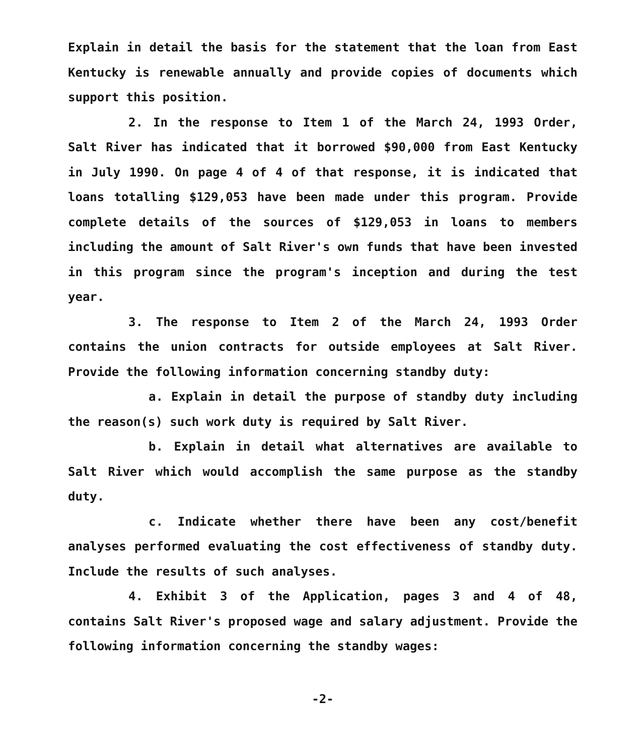Explain in detail the basis for the statement that the loan from East Kentucky is renewable annually and provide copies of documents which support this position.
2. In the response to Item 1 of the March 24, 1993 Order, Salt River has indicated that it borrowed $90,000 from East Kentucky in July 1990. On page 4 of 4 of that response, it is indicated that loans totalling $129,053 have been made under this program. Provide complete details of the sources of $129,053 in loans to members including the amount of Salt River's own funds that have been invested in this program since the program's inception and during the test year.
3. The response to Item 2 of the March 24, 1993 Order contains the union contracts for outside employees at Salt River. Provide the following information concerning standby duty:
a. Explain in detail the purpose of standby duty including the reason(s) such work duty is required by Salt River.
b. Explain in detail what alternatives are available to Salt River which would accomplish the same purpose as the standby duty.
c. Indicate whether there have been any cost/benefit analyses performed evaluating the cost effectiveness of standby duty. Include the results of such analyses.
4. Exhibit 3 of the Application, pages 3 and 4 of 48, contains Salt River's proposed wage and salary adjustment. Provide the following information concerning the standby wages:
-2-